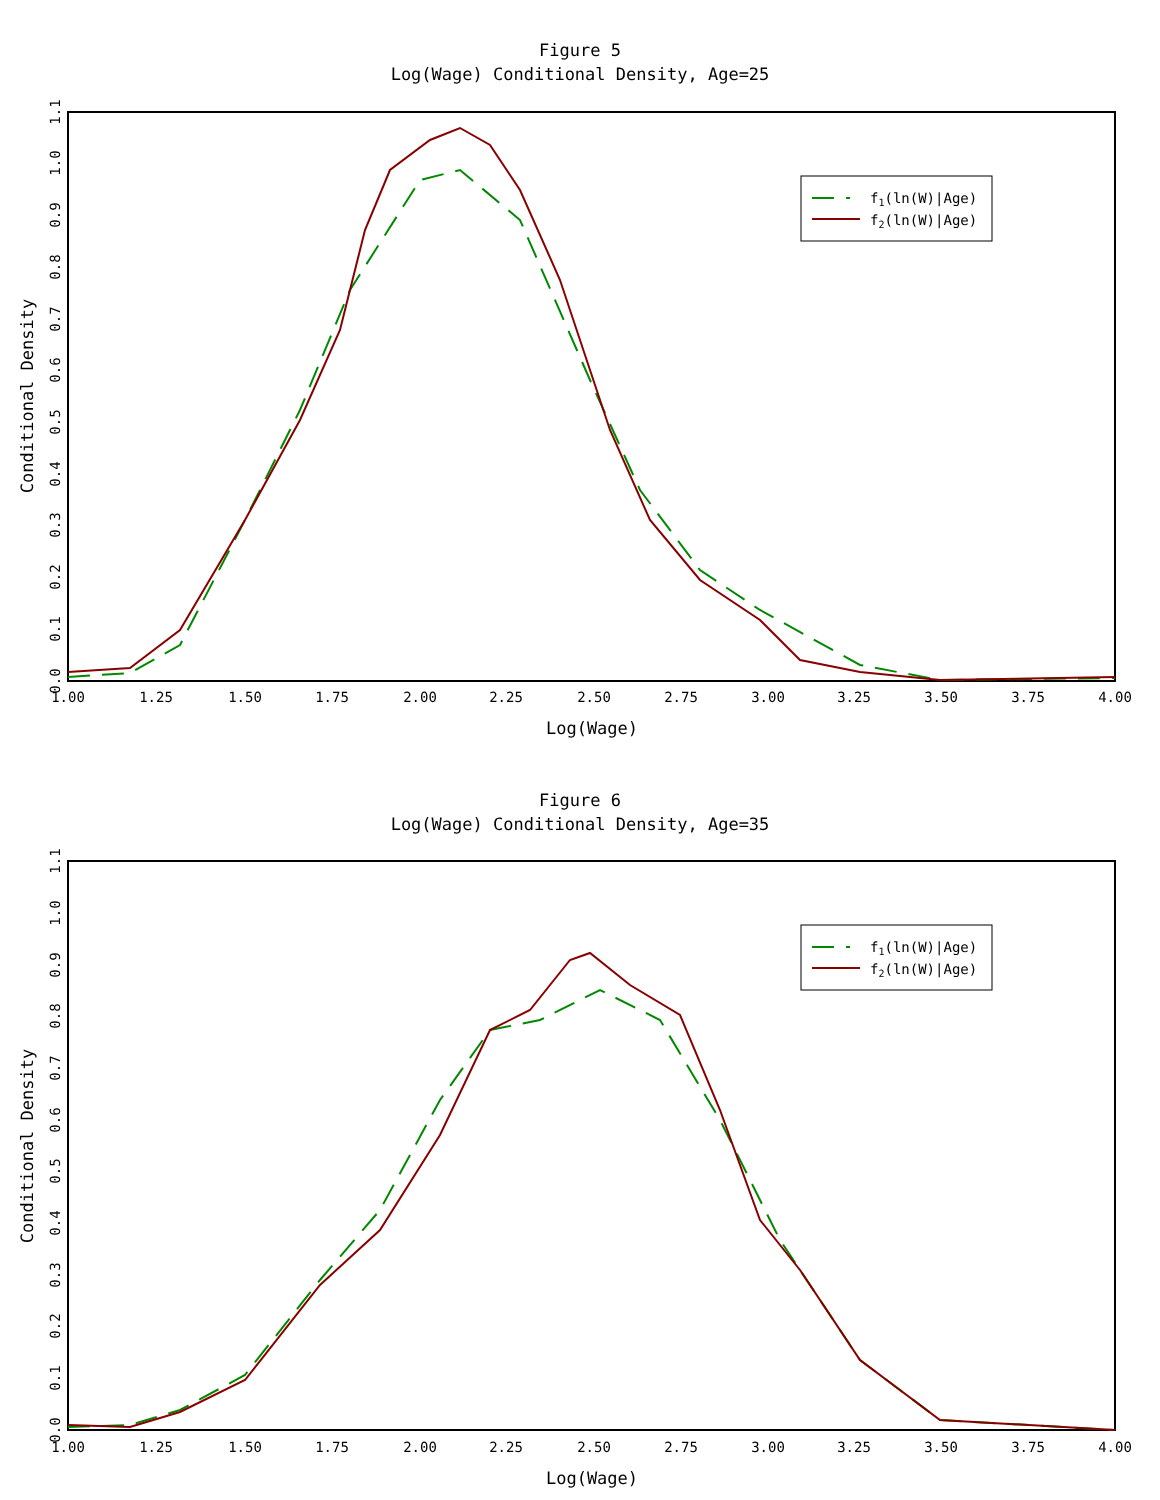Figure 5
Log(Wage) Conditional Density, Age=25
1.00
1.25
1.50
1.75
2.00
2.25
2.50
2.75
3.00
3.25
3.50
3.75
4.00
Log(Wage)
Conditional Density
0.0
0.1
0.2
0.3
0.4
0.5
0.6
0.7
0.8
0.9
1.0
1.1
f1(ln(W)|Age)
f2(ln(W)|Age)
Figure 6
Log(Wage) Conditional Density, Age=35
1.00
1.25
1.50
1.75
2.00
2.25
2.50
2.75
3.00
3.25
3.50
3.75
4.00
Log(Wage)
Conditional Density
0.0
0.1
0.2
0.3
0.4
0.5
0.6
0.7
0.8
0.9
1.0
1.1
f1(ln(W)|Age)
f2(ln(W)|Age)